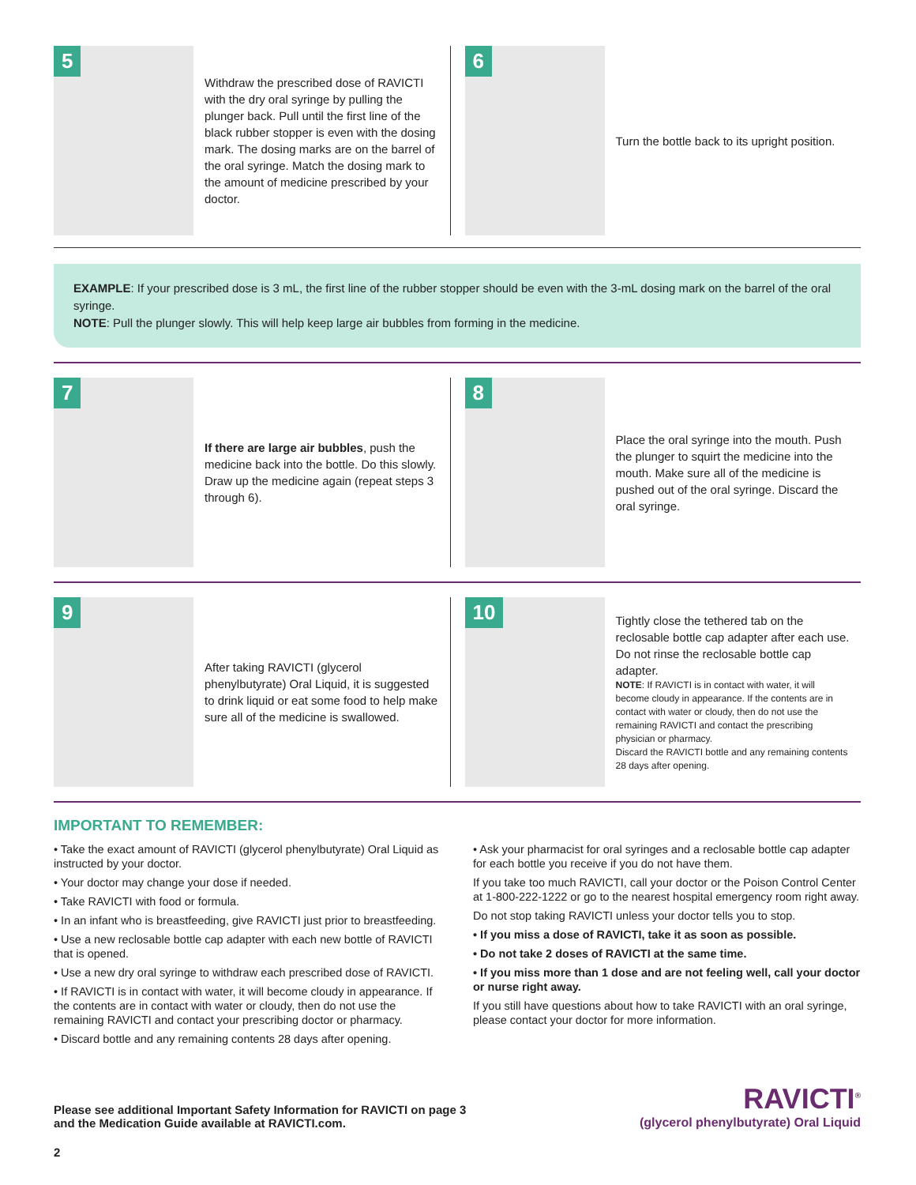5
Withdraw the prescribed dose of RAVICTI with the dry oral syringe by pulling the plunger back. Pull until the first line of the black rubber stopper is even with the dosing mark. The dosing marks are on the barrel of the oral syringe. Match the dosing mark to the amount of medicine prescribed by your doctor.
6
Turn the bottle back to its upright position.
EXAMPLE: If your prescribed dose is 3 mL, the first line of the rubber stopper should be even with the 3-mL dosing mark on the barrel of the oral syringe.
NOTE: Pull the plunger slowly. This will help keep large air bubbles from forming in the medicine.
7
If there are large air bubbles, push the medicine back into the bottle. Do this slowly. Draw up the medicine again (repeat steps 3 through 6).
8
Place the oral syringe into the mouth. Push the plunger to squirt the medicine into the mouth. Make sure all of the medicine is pushed out of the oral syringe. Discard the oral syringe.
9
After taking RAVICTI (glycerol phenylbutyrate) Oral Liquid, it is suggested to drink liquid or eat some food to help make sure all of the medicine is swallowed.
10
Tightly close the tethered tab on the reclosable bottle cap adapter after each use. Do not rinse the reclosable bottle cap adapter.
NOTE: If RAVICTI is in contact with water, it will become cloudy in appearance. If the contents are in contact with water or cloudy, then do not use the remaining RAVICTI and contact the prescribing physician or pharmacy.
Discard the RAVICTI bottle and any remaining contents 28 days after opening.
IMPORTANT TO REMEMBER:
• Take the exact amount of RAVICTI (glycerol phenylbutyrate) Oral Liquid as instructed by your doctor.
• Your doctor may change your dose if needed.
• Take RAVICTI with food or formula.
• In an infant who is breastfeeding, give RAVICTI just prior to breastfeeding.
• Use a new reclosable bottle cap adapter with each new bottle of RAVICTI that is opened.
• Use a new dry oral syringe to withdraw each prescribed dose of RAVICTI.
• If RAVICTI is in contact with water, it will become cloudy in appearance. If the contents are in contact with water or cloudy, then do not use the remaining RAVICTI and contact your prescribing doctor or pharmacy.
• Discard bottle and any remaining contents 28 days after opening.
• Ask your pharmacist for oral syringes and a reclosable bottle cap adapter for each bottle you receive if you do not have them.
If you take too much RAVICTI, call your doctor or the Poison Control Center at 1-800-222-1222 or go to the nearest hospital emergency room right away.
Do not stop taking RAVICTI unless your doctor tells you to stop.
• If you miss a dose of RAVICTI, take it as soon as possible.
• Do not take 2 doses of RAVICTI at the same time.
• If you miss more than 1 dose and are not feeling well, call your doctor or nurse right away.
If you still have questions about how to take RAVICTI with an oral syringe, please contact your doctor for more information.
Please see additional Important Safety Information for RAVICTI on page 3
and the Medication Guide available at RAVICTI.com.
RAVICTI<sup>®</sup>
(glycerol phenylbutyrate) Oral Liquid
2